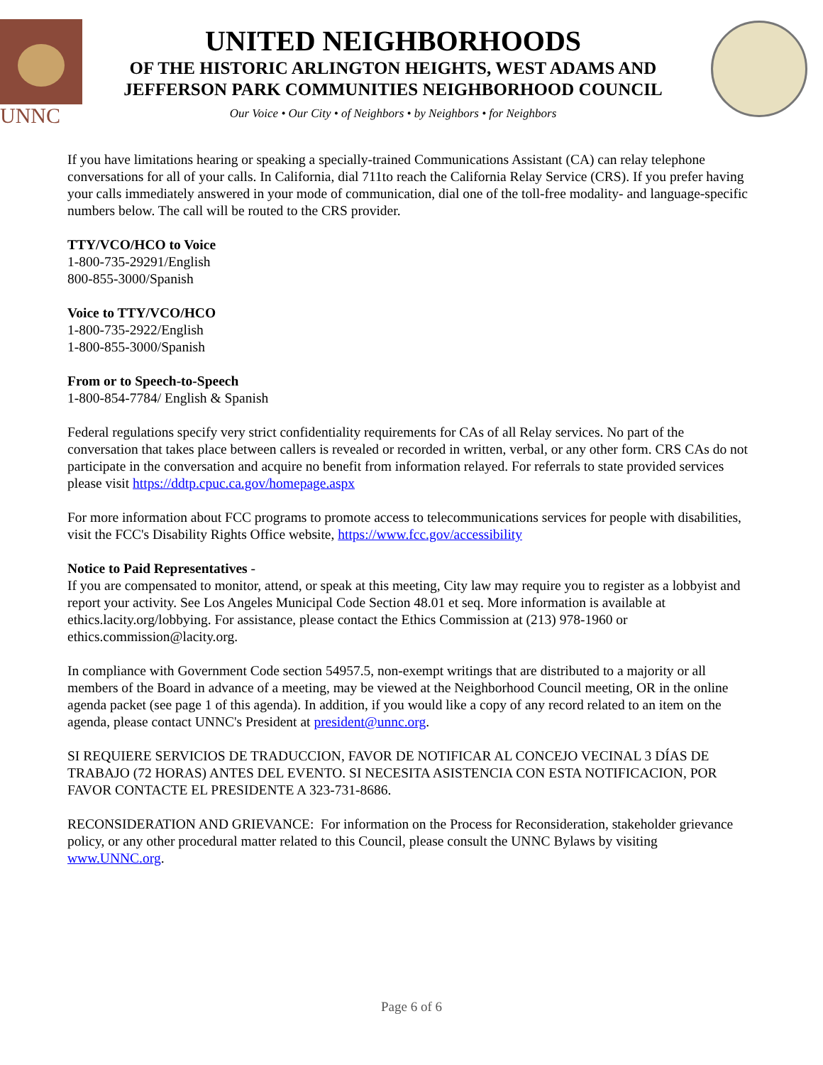UNNC
UNITED NEIGHBORHOODS
OF THE HISTORIC ARLINGTON HEIGHTS, WEST ADAMS AND
JEFFERSON PARK COMMUNITIES NEIGHBORHOOD COUNCIL
Our Voice • Our City • of Neighbors • by Neighbors • for Neighbors
If you have limitations hearing or speaking a specially-trained Communications Assistant (CA) can relay telephone conversations for all of your calls. In California, dial 711to reach the California Relay Service (CRS). If you prefer having your calls immediately answered in your mode of communication, dial one of the toll-free modality- and language-specific numbers below. The call will be routed to the CRS provider.
TTY/VCO/HCO to Voice
1-800-735-29291/English
800-855-3000/Spanish
Voice to TTY/VCO/HCO
1-800-735-2922/English
1-800-855-3000/Spanish
From or to Speech-to-Speech
1-800-854-7784/ English & Spanish
Federal regulations specify very strict confidentiality requirements for CAs of all Relay services. No part of the conversation that takes place between callers is revealed or recorded in written, verbal, or any other form. CRS CAs do not participate in the conversation and acquire no benefit from information relayed. For referrals to state provided services please visit https://ddtp.cpuc.ca.gov/homepage.aspx
For more information about FCC programs to promote access to telecommunications services for people with disabilities, visit the FCC's Disability Rights Office website, https://www.fcc.gov/accessibility
Notice to Paid Representatives -
If you are compensated to monitor, attend, or speak at this meeting, City law may require you to register as a lobbyist and report your activity. See Los Angeles Municipal Code Section 48.01 et seq. More information is available at ethics.lacity.org/lobbying. For assistance, please contact the Ethics Commission at (213) 978-1960 or ethics.commission@lacity.org.
In compliance with Government Code section 54957.5, non-exempt writings that are distributed to a majority or all members of the Board in advance of a meeting, may be viewed at the Neighborhood Council meeting, OR in the online agenda packet (see page 1 of this agenda). In addition, if you would like a copy of any record related to an item on the agenda, please contact UNNC's President at president@unnc.org.
SI REQUIERE SERVICIOS DE TRADUCCION, FAVOR DE NOTIFICAR AL CONCEJO VECINAL 3 DÍAS DE TRABAJO (72 HORAS) ANTES DEL EVENTO. SI NECESITA ASISTENCIA CON ESTA NOTIFICACION, POR FAVOR CONTACTE EL PRESIDENTE A 323-731-8686.
RECONSIDERATION AND GRIEVANCE: For information on the Process for Reconsideration, stakeholder grievance policy, or any other procedural matter related to this Council, please consult the UNNC Bylaws by visiting www.UNNC.org.
Page 6 of 6